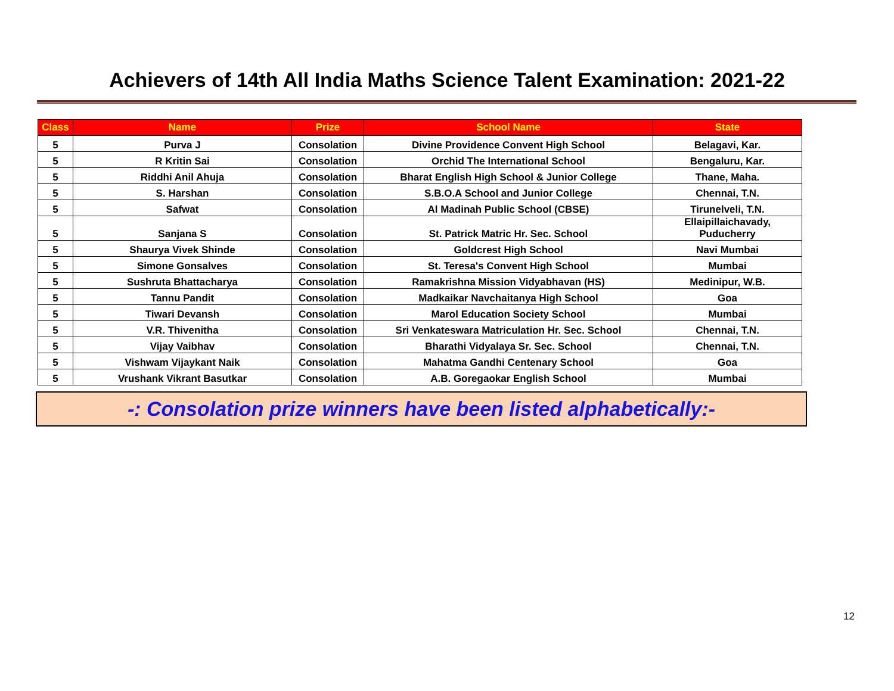Achievers of 14th All India Maths Science Talent Examination: 2021-22
| Class | Name | Prize | School Name | State |
| --- | --- | --- | --- | --- |
| 5 | Purva J | Consolation | Divine Providence Convent High School | Belagavi, Kar. |
| 5 | R Kritin Sai | Consolation | Orchid The International School | Bengaluru, Kar. |
| 5 | Riddhi Anil Ahuja | Consolation | Bharat English High School & Junior College | Thane, Maha. |
| 5 | S. Harshan | Consolation | S.B.O.A School and Junior College | Chennai, T.N. |
| 5 | Safwat | Consolation | Al Madinah Public School (CBSE) | Tirunelveli, T.N. |
| 5 | Sanjana S | Consolation | St. Patrick Matric Hr. Sec. School | Ellaipillaichavady, Puducherry |
| 5 | Shaurya Vivek Shinde | Consolation | Goldcrest High School | Navi Mumbai |
| 5 | Simone Gonsalves | Consolation | St. Teresa's Convent High School | Mumbai |
| 5 | Sushruta Bhattacharya | Consolation | Ramakrishna Mission Vidyabhavan (HS) | Medinipur, W.B. |
| 5 | Tannu Pandit | Consolation | Madkaikar Navchaitanya High School | Goa |
| 5 | Tiwari Devansh | Consolation | Marol Education Society School | Mumbai |
| 5 | V.R. Thivenitha | Consolation | Sri Venkateswara Matriculation Hr. Sec. School | Chennai, T.N. |
| 5 | Vijay Vaibhav | Consolation | Bharathi Vidyalaya Sr. Sec. School | Chennai, T.N. |
| 5 | Vishwam Vijaykant Naik | Consolation | Mahatma Gandhi Centenary School | Goa |
| 5 | Vrushank Vikrant Basutkar | Consolation | A.B. Goregaokar English School | Mumbai |
-: Consolation prize winners have been listed alphabetically:-
12